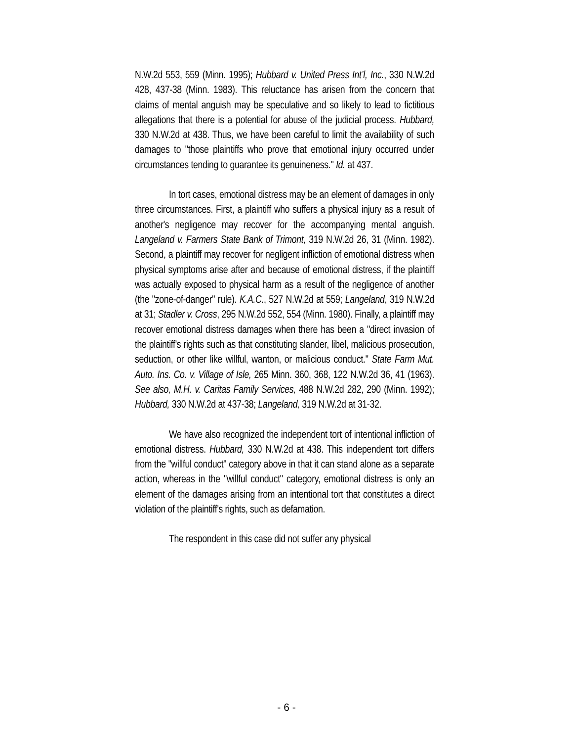N.W.2d 553, 559 (Minn. 1995); Hubbard v. United Press Int’l, Inc., 330 N.W.2d 428, 437-38 (Minn. 1983). This reluctance has arisen from the concern that claims of mental anguish may be speculative and so likely to lead to fictitious allegations that there is a potential for abuse of the judicial process. Hubbard, 330 N.W.2d at 438. Thus, we have been careful to limit the availability of such damages to "those plaintiffs who prove that emotional injury occurred under circumstances tending to guarantee its genuineness." Id. at 437.
In tort cases, emotional distress may be an element of damages in only three circumstances. First, a plaintiff who suffers a physical injury as a result of another's negligence may recover for the accompanying mental anguish. Langeland v. Farmers State Bank of Trimont, 319 N.W.2d 26, 31 (Minn. 1982). Second, a plaintiff may recover for negligent infliction of emotional distress when physical symptoms arise after and because of emotional distress, if the plaintiff was actually exposed to physical harm as a result of the negligence of another (the "zone-of-danger" rule). K.A.C., 527 N.W.2d at 559; Langeland, 319 N.W.2d at 31; Stadler v. Cross, 295 N.W.2d 552, 554 (Minn. 1980). Finally, a plaintiff may recover emotional distress damages when there has been a "direct invasion of the plaintiff's rights such as that constituting slander, libel, malicious prosecution, seduction, or other like willful, wanton, or malicious conduct." State Farm Mut. Auto. Ins. Co. v. Village of Isle, 265 Minn. 360, 368, 122 N.W.2d 36, 41 (1963). See also, M.H. v. Caritas Family Services, 488 N.W.2d 282, 290 (Minn. 1992); Hubbard, 330 N.W.2d at 437-38; Langeland, 319 N.W.2d at 31-32.
We have also recognized the independent tort of intentional infliction of emotional distress. Hubbard, 330 N.W.2d at 438. This independent tort differs from the "willful conduct" category above in that it can stand alone as a separate action, whereas in the "willful conduct" category, emotional distress is only an element of the damages arising from an intentional tort that constitutes a direct violation of the plaintiff's rights, such as defamation.
The respondent in this case did not suffer any physical
- 6 -